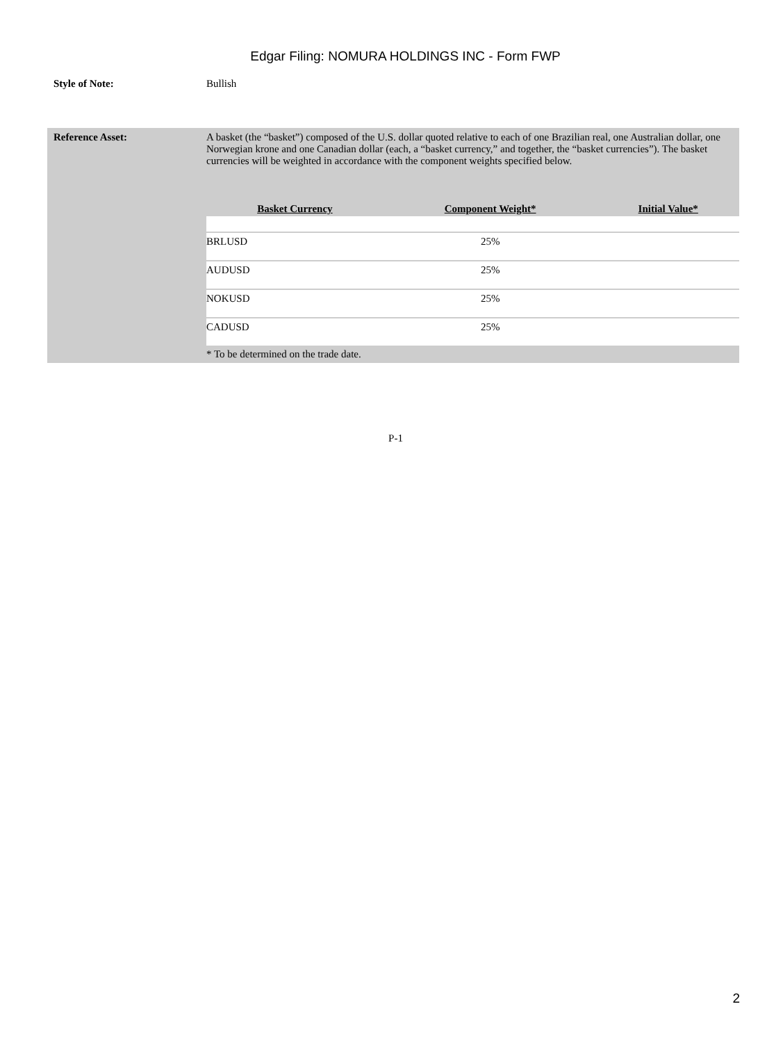Edgar Filing: NOMURA HOLDINGS INC - Form FWP
Style of Note: Bullish
Reference Asset: A basket (the “basket”) composed of the U.S. dollar quoted relative to each of one Brazilian real, one Australian dollar, one Norwegian krone and one Canadian dollar (each, a “basket currency,” and together, the “basket currencies”). The basket currencies will be weighted in accordance with the component weights specified below.
| Basket Currency | Component Weight* | Initial Value* |
| --- | --- | --- |
| BRLUSD | 25% | |
| AUDUSD | 25% | |
| NOKUSD | 25% | |
| CADUSD | 25% | |
* To be determined on the trade date.
P-1
2